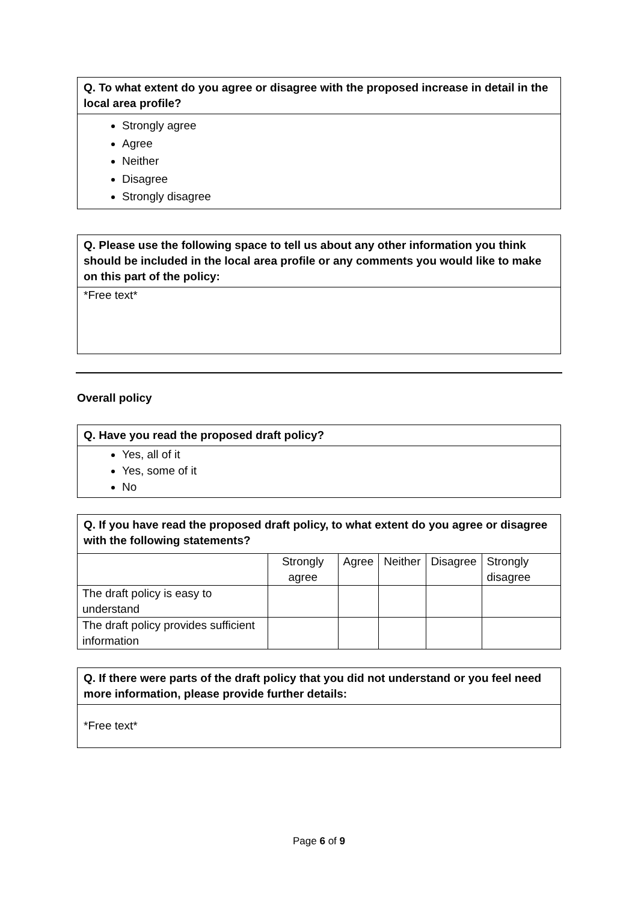Q. To what extent do you agree or disagree with the proposed increase in detail in the local area profile?
Strongly agree
Agree
Neither
Disagree
Strongly disagree
Q. Please use the following space to tell us about any other information you think should be included in the local area profile or any comments you would like to make on this part of the policy:
*Free text*
Overall policy
Q. Have you read the proposed draft policy?
Yes, all of it
Yes, some of it
No
Q. If you have read the proposed draft policy, to what extent do you agree or disagree with the following statements?
| | Strongly agree | Agree | Neither | Disagree | Strongly disagree |
| The draft policy is easy to understand | | | | | |
| The draft policy provides sufficient information | | | | | |
Q. If there were parts of the draft policy that you did not understand or you feel need more information, please provide further details:
*Free text*
Page 6 of 9